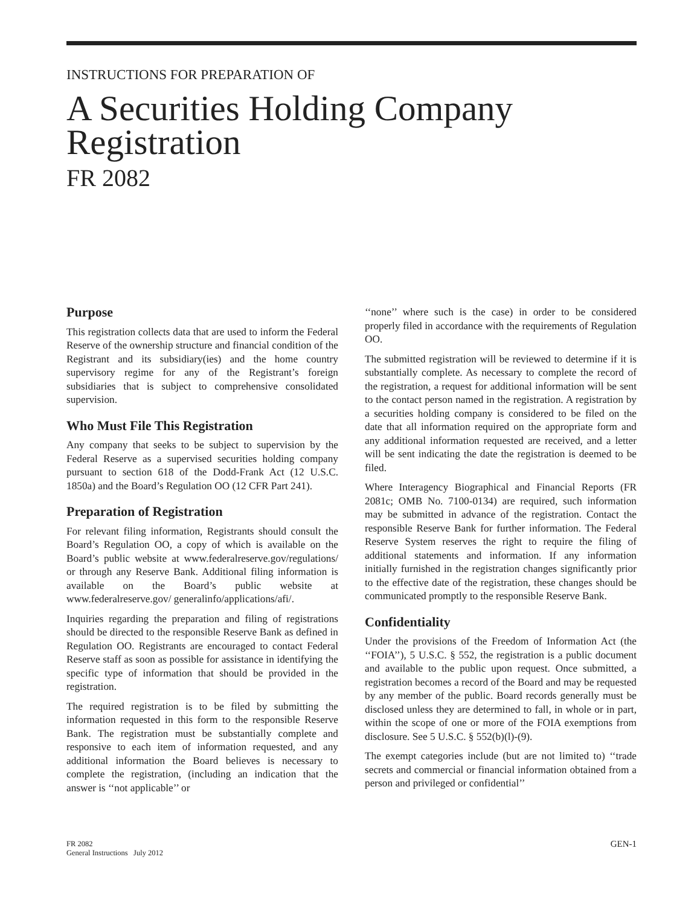INSTRUCTIONS FOR PREPARATION OF
A Securities Holding Company
Registration
FR 2082
Purpose
This registration collects data that are used to inform the Federal Reserve of the ownership structure and financial condition of the Registrant and its subsidiary(ies) and the home country supervisory regime for any of the Registrant’s foreign subsidiaries that is subject to comprehensive consolidated supervision.
Who Must File This Registration
Any company that seeks to be subject to supervision by the Federal Reserve as a supervised securities holding company pursuant to section 618 of the Dodd-Frank Act (12 U.S.C. 1850a) and the Board’s Regulation OO (12 CFR Part 241).
Preparation of Registration
For relevant filing information, Registrants should consult the Board’s Regulation OO, a copy of which is available on the Board’s public website at www.federalreserve.gov/regulations/ or through any Reserve Bank. Additional filing information is available on the Board’s public website at www.federalreserve.gov/ generalinfo/applications/afi/.
Inquiries regarding the preparation and filing of registrations should be directed to the responsible Reserve Bank as defined in Regulation OO. Registrants are encouraged to contact Federal Reserve staff as soon as possible for assistance in identifying the specific type of information that should be provided in the registration.
The required registration is to be filed by submitting the information requested in this form to the responsible Reserve Bank. The registration must be substantially complete and responsive to each item of information requested, and any additional information the Board believes is necessary to complete the registration, (including an indication that the answer is ‘‘not applicable’’ or
‘‘none’’ where such is the case) in order to be considered properly filed in accordance with the requirements of Regulation OO.
The submitted registration will be reviewed to determine if it is substantially complete. As necessary to complete the record of the registration, a request for additional information will be sent to the contact person named in the registration. A registration by a securities holding company is considered to be filed on the date that all information required on the appropriate form and any additional information requested are received, and a letter will be sent indicating the date the registration is deemed to be filed.
Where Interagency Biographical and Financial Reports (FR 2081c; OMB No. 7100-0134) are required, such information may be submitted in advance of the registration. Contact the responsible Reserve Bank for further information. The Federal Reserve System reserves the right to require the filing of additional statements and information. If any information initially furnished in the registration changes significantly prior to the effective date of the registration, these changes should be communicated promptly to the responsible Reserve Bank.
Confidentiality
Under the provisions of the Freedom of Information Act (the ‘‘FOIA’’), 5 U.S.C. § 552, the registration is a public document and available to the public upon request. Once submitted, a registration becomes a record of the Board and may be requested by any member of the public. Board records generally must be disclosed unless they are determined to fall, in whole or in part, within the scope of one or more of the FOIA exemptions from disclosure. See 5 U.S.C. § 552(b)(l)-(9).
The exempt categories include (but are not limited to) ‘‘trade secrets and commercial or financial information obtained from a person and privileged or confidential’’
FR 2082
General Instructions July 2012
GEN-1